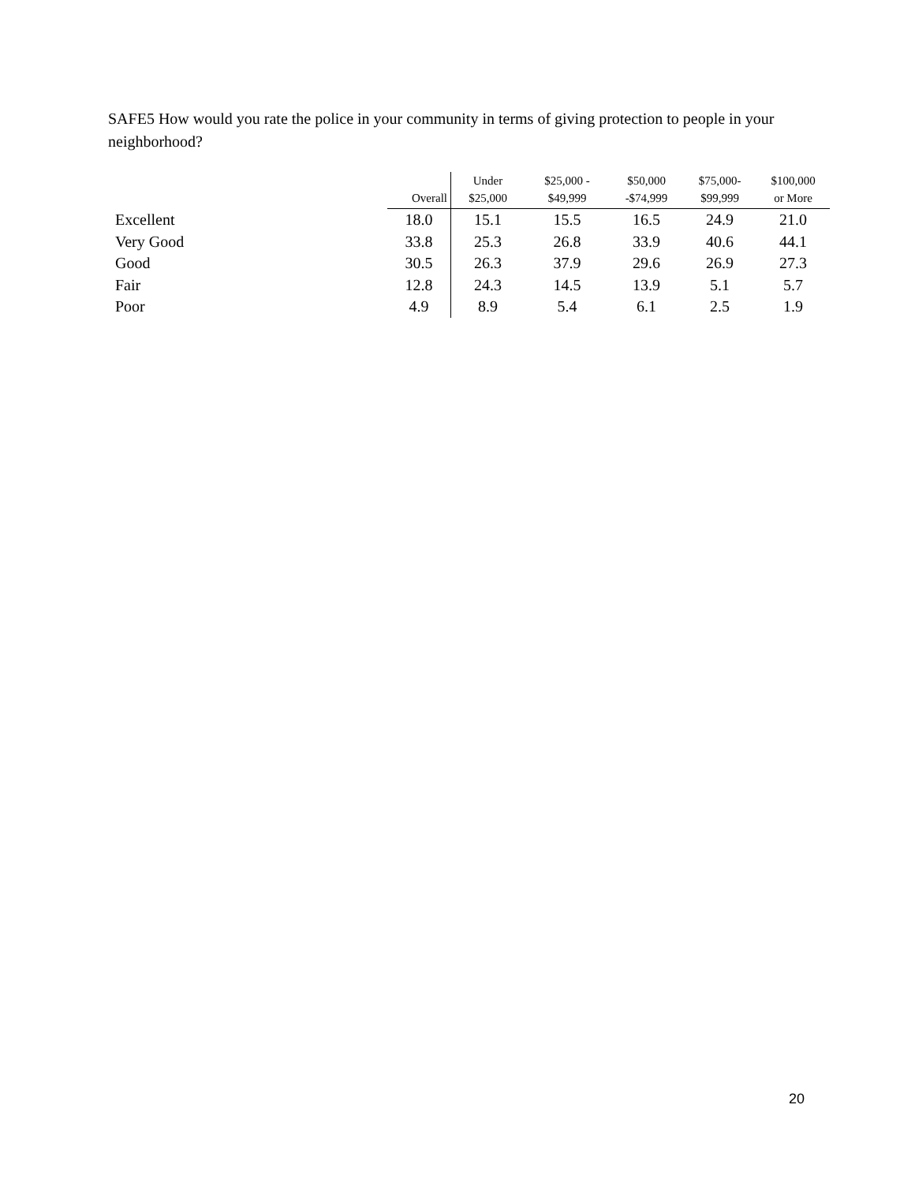SAFE5 How would you rate the police in your community in terms of giving protection to people in your neighborhood?
| | Overall | Under $25,000 | $25,000 - $49,999 | $50,000 -$74,999 | $75,000- $99,999 | $100,000 or More |
| --- | --- | --- | --- | --- | --- | --- |
| Excellent | 18.0 | 15.1 | 15.5 | 16.5 | 24.9 | 21.0 |
| Very Good | 33.8 | 25.3 | 26.8 | 33.9 | 40.6 | 44.1 |
| Good | 30.5 | 26.3 | 37.9 | 29.6 | 26.9 | 27.3 |
| Fair | 12.8 | 24.3 | 14.5 | 13.9 | 5.1 | 5.7 |
| Poor | 4.9 | 8.9 | 5.4 | 6.1 | 2.5 | 1.9 |
20